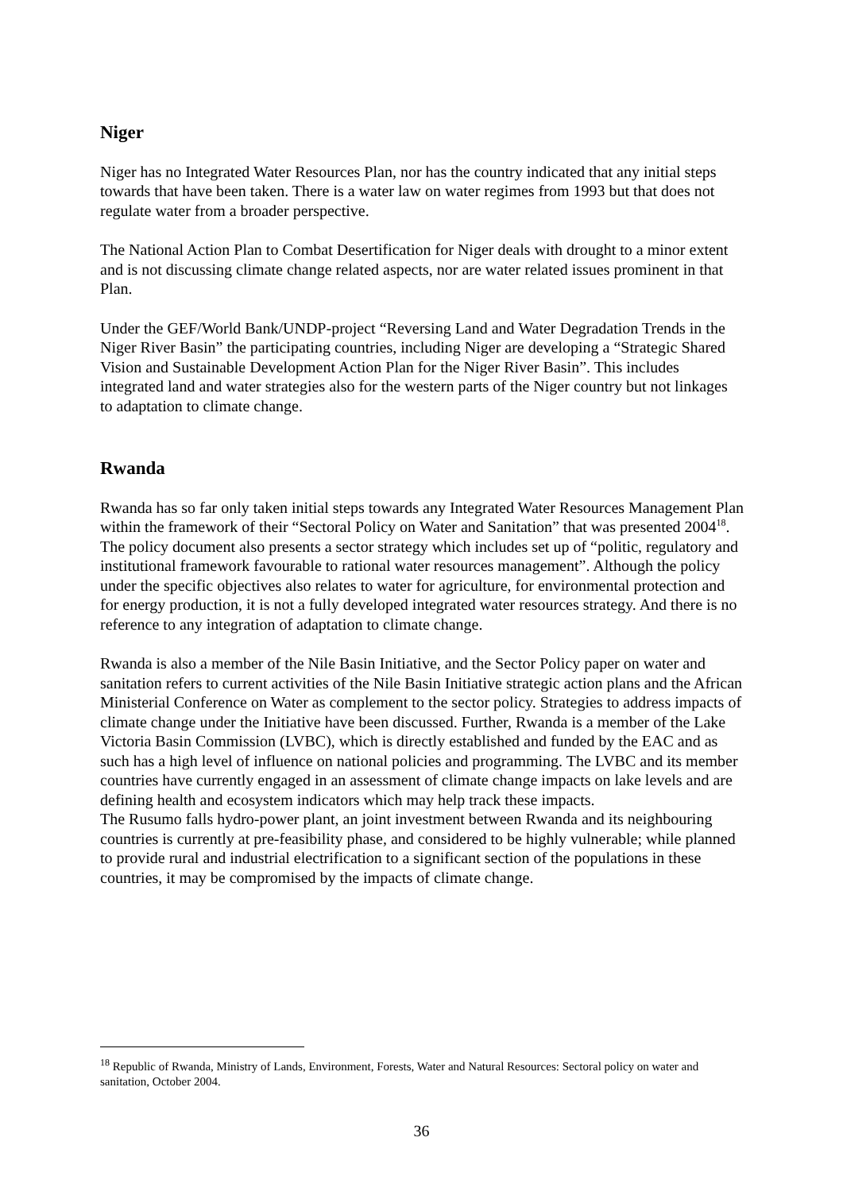Niger
Niger has no Integrated Water Resources Plan, nor has the country indicated that any initial steps towards that have been taken. There is a water law on water regimes from 1993 but that does not regulate water from a broader perspective.
The National Action Plan to Combat Desertification for Niger deals with drought to a minor extent and is not discussing climate change related aspects, nor are water related issues prominent in that Plan.
Under the GEF/World Bank/UNDP-project “Reversing Land and Water Degradation Trends in the Niger River Basin” the participating countries, including Niger are developing a “Strategic Shared Vision and Sustainable Development Action Plan for the Niger River Basin”. This includes integrated land and water strategies also for the western parts of the Niger country but not linkages to adaptation to climate change.
Rwanda
Rwanda has so far only taken initial steps towards any Integrated Water Resources Management Plan within the framework of their “Sectoral Policy on Water and Sanitation” that was presented 2004<sup>18</sup>. The policy document also presents a sector strategy which includes set up of “politic, regulatory and institutional framework favourable to rational water resources management”. Although the policy under the specific objectives also relates to water for agriculture, for environmental protection and for energy production, it is not a fully developed integrated water resources strategy. And there is no reference to any integration of adaptation to climate change.
Rwanda is also a member of the Nile Basin Initiative, and the Sector Policy paper on water and sanitation refers to current activities of the Nile Basin Initiative strategic action plans and the African Ministerial Conference on Water as complement to the sector policy. Strategies to address impacts of climate change under the Initiative have been discussed. Further, Rwanda is a member of the Lake Victoria Basin Commission (LVBC), which is directly established and funded by the EAC and as such has a high level of influence on national policies and programming. The LVBC and its member countries have currently engaged in an assessment of climate change impacts on lake levels and are defining health and ecosystem indicators which may help track these impacts.
The Rusumo falls hydro-power plant, an joint investment between Rwanda and its neighbouring countries is currently at pre-feasibility phase, and considered to be highly vulnerable; while planned to provide rural and industrial electrification to a significant section of the populations in these countries, it may be compromised by the impacts of climate change.
<sup>18</sup> Republic of Rwanda, Ministry of Lands, Environment, Forests, Water and Natural Resources: Sectoral policy on water and sanitation, October 2004.
36